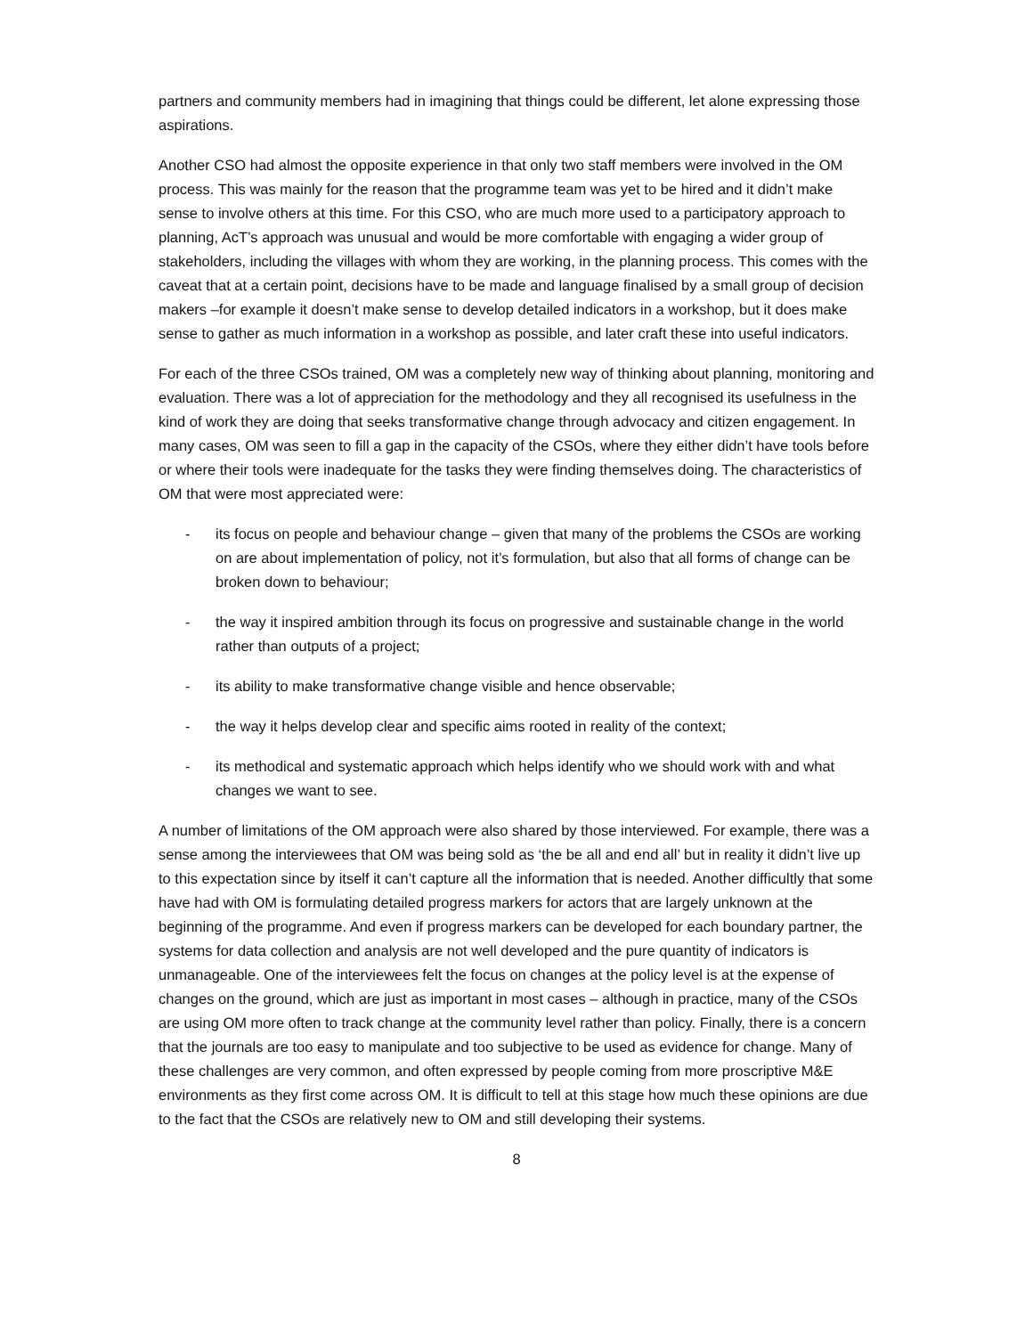partners and community members had in imagining that things could be different, let alone expressing those aspirations.
Another CSO had almost the opposite experience in that only two staff members were involved in the OM process. This was mainly for the reason that the programme team was yet to be hired and it didn’t make sense to involve others at this time. For this CSO, who are much more used to a participatory approach to planning, AcT’s approach was unusual and would be more comfortable with engaging a wider group of stakeholders, including the villages with whom they are working, in the planning process. This comes with the caveat that at a certain point, decisions have to be made and language finalised by a small group of decision makers –for example it doesn’t make sense to develop detailed indicators in a workshop, but it does make sense to gather as much information in a workshop as possible, and later craft these into useful indicators.
For each of the three CSOs trained, OM was a completely new way of thinking about planning, monitoring and evaluation. There was a lot of appreciation for the methodology and they all recognised its usefulness in the kind of work they are doing that seeks transformative change through advocacy and citizen engagement. In many cases, OM was seen to fill a gap in the capacity of the CSOs, where they either didn’t have tools before or where their tools were inadequate for the tasks they were finding themselves doing. The characteristics of OM that were most appreciated were:
- its focus on people and behaviour change – given that many of the problems the CSOs are working on are about implementation of policy, not it’s formulation, but also that all forms of change can be broken down to behaviour;
- the way it inspired ambition through its focus on progressive and sustainable change in the world rather than outputs of a project;
- its ability to make transformative change visible and hence observable;
- the way it helps develop clear and specific aims rooted in reality of the context;
- its methodical and systematic approach which helps identify who we should work with and what changes we want to see.
A number of limitations of the OM approach were also shared by those interviewed. For example, there was a sense among the interviewees that OM was being sold as ‘the be all and end all’ but in reality it didn’t live up to this expectation since by itself it can’t capture all the information that is needed. Another difficultly that some have had with OM is formulating detailed progress markers for actors that are largely unknown at the beginning of the programme. And even if progress markers can be developed for each boundary partner, the systems for data collection and analysis are not well developed and the pure quantity of indicators is unmanageable. One of the interviewees felt the focus on changes at the policy level is at the expense of changes on the ground, which are just as important in most cases – although in practice, many of the CSOs are using OM more often to track change at the community level rather than policy. Finally, there is a concern that the journals are too easy to manipulate and too subjective to be used as evidence for change. Many of these challenges are very common, and often expressed by people coming from more proscriptive M&E environments as they first come across OM. It is difficult to tell at this stage how much these opinions are due to the fact that the CSOs are relatively new to OM and still developing their systems.
8